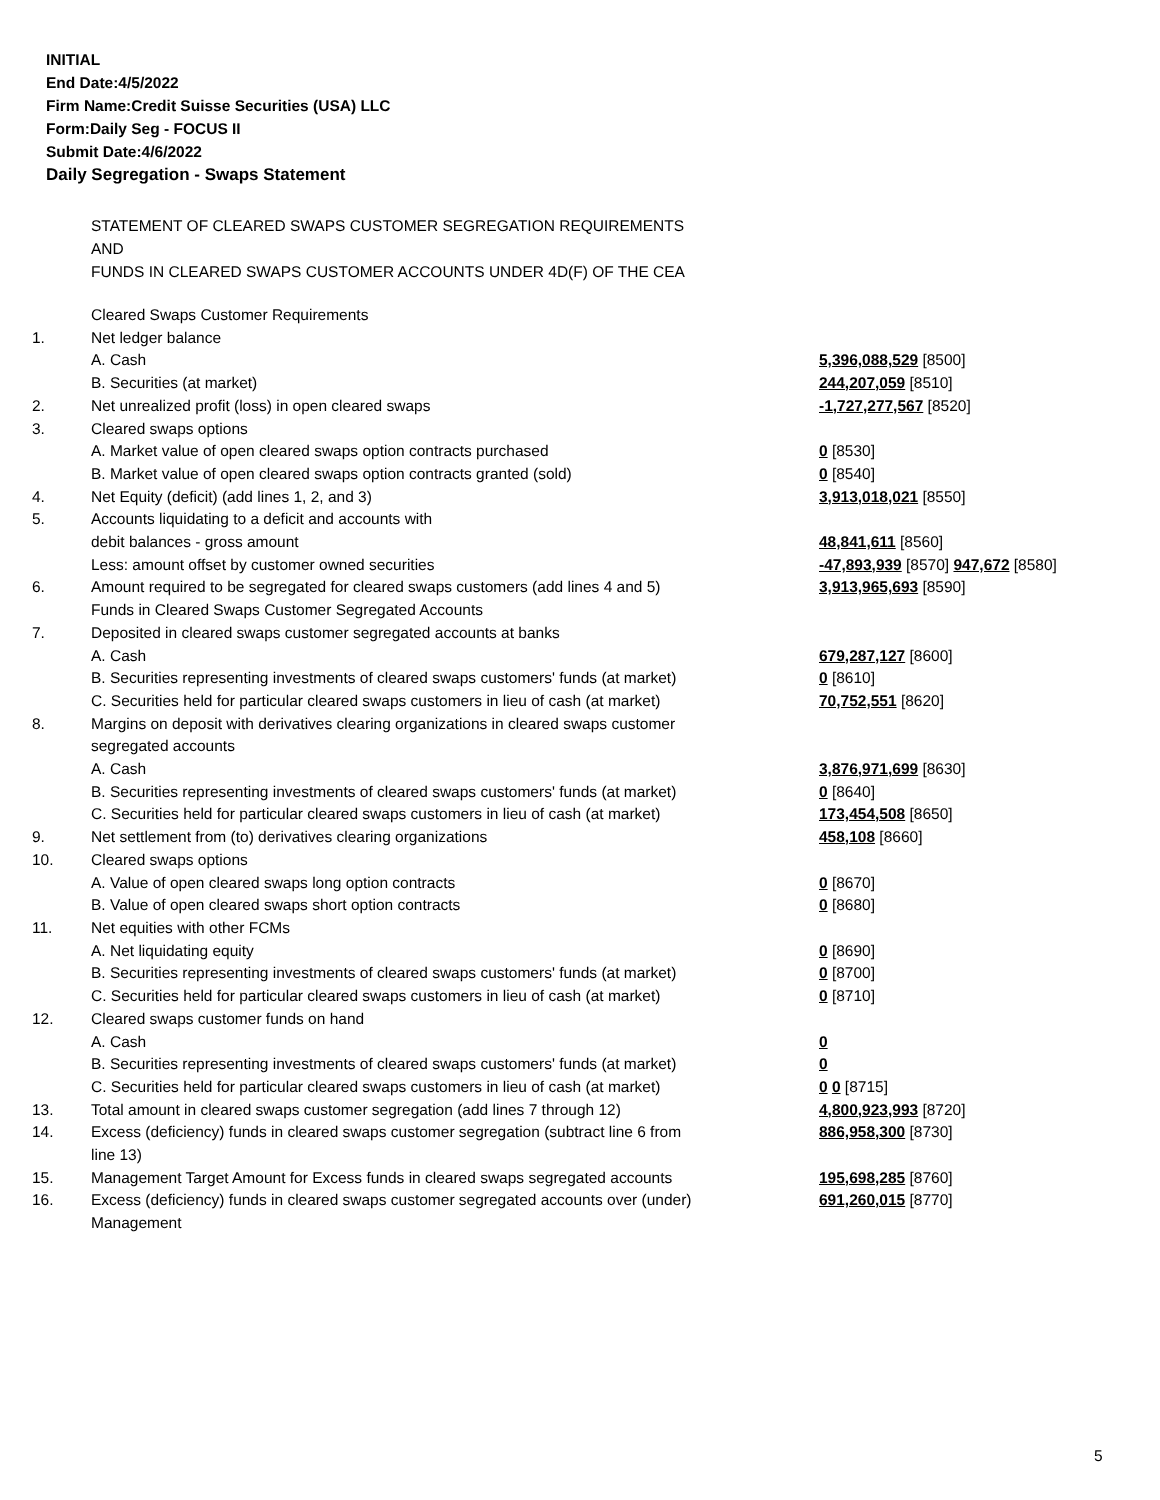INITIAL
End Date:4/5/2022
Firm Name:Credit Suisse Securities (USA) LLC
Form:Daily Seg - FOCUS II
Submit Date:4/6/2022
Daily Segregation - Swaps Statement
STATEMENT OF CLEARED SWAPS CUSTOMER SEGREGATION REQUIREMENTS
AND
FUNDS IN CLEARED SWAPS CUSTOMER ACCOUNTS UNDER 4D(F) OF THE CEA
| | Cleared Swaps Customer Requirements | |
| 1. | Net ledger balance | |
| | A. Cash | 5,396,088,529 [8500] |
| | B. Securities (at market) | 244,207,059 [8510] |
| 2. | Net unrealized profit (loss) in open cleared swaps | -1,727,277,567 [8520] |
| 3. | Cleared swaps options | |
| | A. Market value of open cleared swaps option contracts purchased | 0 [8530] |
| | B. Market value of open cleared swaps option contracts granted (sold) | 0 [8540] |
| 4. | Net Equity (deficit) (add lines 1, 2, and 3) | 3,913,018,021 [8550] |
| 5. | Accounts liquidating to a deficit and accounts with | |
| | debit balances - gross amount | 48,841,611 [8560] |
| | Less: amount offset by customer owned securities | -47,893,939 [8570] 947,672 [8580] |
| 6. | Amount required to be segregated for cleared swaps customers (add lines 4 and 5) | 3,913,965,693 [8590] |
| | Funds in Cleared Swaps Customer Segregated Accounts | |
| 7. | Deposited in cleared swaps customer segregated accounts at banks | |
| | A. Cash | 679,287,127 [8600] |
| | B. Securities representing investments of cleared swaps customers' funds (at market) | 0 [8610] |
| | C. Securities held for particular cleared swaps customers in lieu of cash (at market) | 70,752,551 [8620] |
| 8. | Margins on deposit with derivatives clearing organizations in cleared swaps customer segregated accounts | |
| | A. Cash | 3,876,971,699 [8630] |
| | B. Securities representing investments of cleared swaps customers' funds (at market) | 0 [8640] |
| | C. Securities held for particular cleared swaps customers in lieu of cash (at market) | 173,454,508 [8650] |
| 9. | Net settlement from (to) derivatives clearing organizations | 458,108 [8660] |
| 10. | Cleared swaps options | |
| | A. Value of open cleared swaps long option contracts | 0 [8670] |
| | B. Value of open cleared swaps short option contracts | 0 [8680] |
| 11. | Net equities with other FCMs | |
| | A. Net liquidating equity | 0 [8690] |
| | B. Securities representing investments of cleared swaps customers' funds (at market) | 0 [8700] |
| | C. Securities held for particular cleared swaps customers in lieu of cash (at market) | 0 [8710] |
| 12. | Cleared swaps customer funds on hand | |
| | A. Cash | 0 |
| | B. Securities representing investments of cleared swaps customers' funds (at market) | 0 |
| | C. Securities held for particular cleared swaps customers in lieu of cash (at market) | 0 0 [8715] |
| 13. | Total amount in cleared swaps customer segregation (add lines 7 through 12) | 4,800,923,993 [8720] |
| 14. | Excess (deficiency) funds in cleared swaps customer segregation (subtract line 6 from line 13) | 886,958,300 [8730] |
| 15. | Management Target Amount for Excess funds in cleared swaps segregated accounts | 195,698,285 [8760] |
| 16. | Excess (deficiency) funds in cleared swaps customer segregated accounts over (under) Management | 691,260,015 [8770] |
5